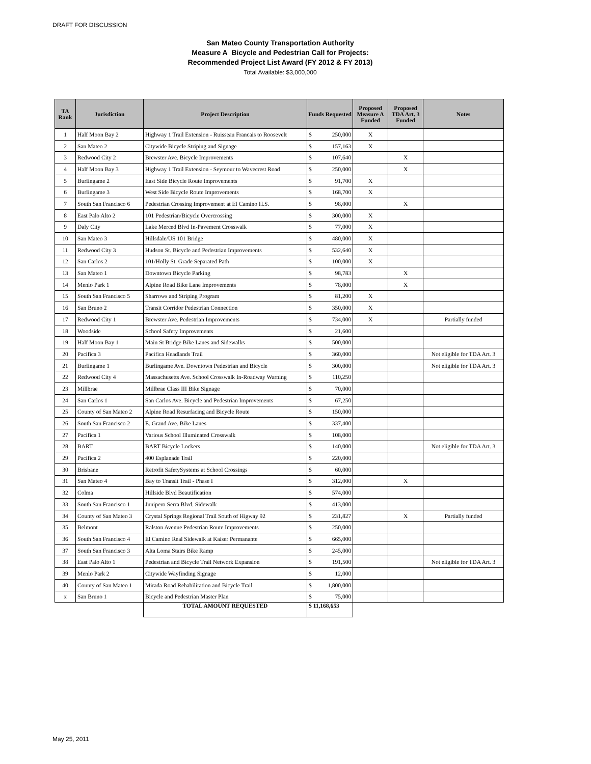DRAFT FOR DISCUSSION
San Mateo County Transportation Authority
Measure A Bicycle and Pedestrian Call for Projects:
Recommended Project List Award (FY 2012 & FY 2013)
Total Available: $3,000,000
| TA Rank | Jurisdiction | Project Description | Funds Requested | | Proposed Measure A Funded | Proposed TDA Art. 3 Funded | Notes |
| --- | --- | --- | --- | --- | --- | --- | --- |
| 1 | Half Moon Bay 2 | Highway 1 Trail Extension - Ruisseau Francais to Roosevelt | $ | 250,000 | X | | |
| 2 | San Mateo 2 | Citywide Bicycle Striping and Signage | $ | 157,163 | X | | |
| 3 | Redwood City 2 | Brewster Ave. Bicycle Improvements | $ | 107,640 | | X | |
| 4 | Half Moon Bay 3 | Highway 1 Trail Extension - Seymour to Wavecrest Road | $ | 250,000 | | X | |
| 5 | Burlingame 2 | East Side Bicycle Route Improvements | $ | 91,700 | X | | |
| 6 | Burlingame 3 | West Side Bicycle Route Improvements | $ | 168,700 | X | | |
| 7 | South San Francisco 6 | Pedestrian Crossing Improvement at El Camino H.S. | $ | 98,000 | | X | |
| 8 | East Palo Alto 2 | 101 Pedestrian/Bicycle Overcrossing | $ | 300,000 | X | | |
| 9 | Daly City | Lake Merced Blvd In-Pavement Crosswalk | $ | 77,000 | X | | |
| 10 | San Mateo 3 | Hillsdale/US 101 Bridge | $ | 480,000 | X | | |
| 11 | Redwood City 3 | Hudson St. Bicycle and Pedestrian Improvements | $ | 532,640 | X | | |
| 12 | San Carlos 2 | 101/Holly St. Grade Separated Path | $ | 100,000 | X | | |
| 13 | San Mateo 1 | Downtown Bicycle Parking | $ | 98,783 | | X | |
| 14 | Menlo Park 1 | Alpine Road Bike Lane Improvements | $ | 78,000 | | X | |
| 15 | South San Francisco 5 | Sharrows and Striping Program | $ | 81,200 | X | | |
| 16 | San Bruno 2 | Transit Corridor Pedestrian Connection | $ | 350,000 | X | | |
| 17 | Redwood City 1 | Brewster Ave. Pedestrian Improvements | $ | 734,000 | X | | Partially funded |
| 18 | Woodside | School Safety Improvements | $ | 21,600 | | | |
| 19 | Half Moon Bay 1 | Main St Bridge Bike Lanes and Sidewalks | $ | 500,000 | | | |
| 20 | Pacifica 3 | Pacifica Headlands Trail | $ | 360,000 | | | Not eligible for TDA Art. 3 |
| 21 | Burlingame 1 | Burlingame Ave. Downtown Pedestrian and Bicycle | $ | 300,000 | | | Not eligible for TDA Art. 3 |
| 22 | Redwood City 4 | Massachusetts Ave. School Crosswalk In-Roadway Warning | $ | 110,250 | | | |
| 23 | Millbrae | Millbrae Class III Bike Signage | $ | 70,000 | | | |
| 24 | San Carlos 1 | San Carlos Ave. Bicycle and Pedestrian Improvements | $ | 67,250 | | | |
| 25 | County of San Mateo 2 | Alpine Road Resurfacing and Bicycle Route | $ | 150,000 | | | |
| 26 | South San Francisco 2 | E. Grand Ave. Bike Lanes | $ | 337,400 | | | |
| 27 | Pacifica 1 | Various School Illuminated Crosswalk | $ | 108,000 | | | |
| 28 | BART | BART Bicycle Lockers | $ | 140,000 | | | Not eligible for TDA Art. 3 |
| 29 | Pacifica 2 | 400 Esplanade Trail | $ | 220,000 | | | |
| 30 | Brisbane | Retrofit SafetySystems at School Crossings | $ | 60,000 | | | |
| 31 | San Mateo 4 | Bay to Transit Trail - Phase I | $ | 312,000 | | X | |
| 32 | Colma | Hillside Blvd Beautification | $ | 574,000 | | | |
| 33 | South San Francisco 1 | Junipero Serra Blvd. Sidewalk | $ | 413,000 | | | |
| 34 | County of San Mateo 3 | Crystal Springs Regional Trail South of Higway 92 | $ | 231,827 | | X | Partially funded |
| 35 | Belmont | Ralston Avenue Pedestrian Route Improvements | $ | 250,000 | | | |
| 36 | South San Francisco 4 | El Camino Real Sidewalk at Kaiser Permanante | $ | 665,000 | | | |
| 37 | South San Francisco 3 | Alta Loma Stairs Bike Ramp | $ | 245,000 | | | |
| 38 | East Palo Alto 1 | Pedestrian and Bicycle Trail Network Expansion | $ | 191,500 | | | Not eligible for TDA Art. 3 |
| 39 | Menlo Park 2 | Citywide Wayfinding Signage | $ | 12,000 | | | |
| 40 | County of San Mateo 1 | Mirada Road Rehabilitation and Bicycle Trail | $ | 1,800,000 | | | |
| x | San Bruno 1 | Bicycle and Pedestrian Master Plan | $ | 75,000 | | | |
| | | TOTAL AMOUNT REQUESTED | $ 11,168,653 | | | | |
May 25, 2011